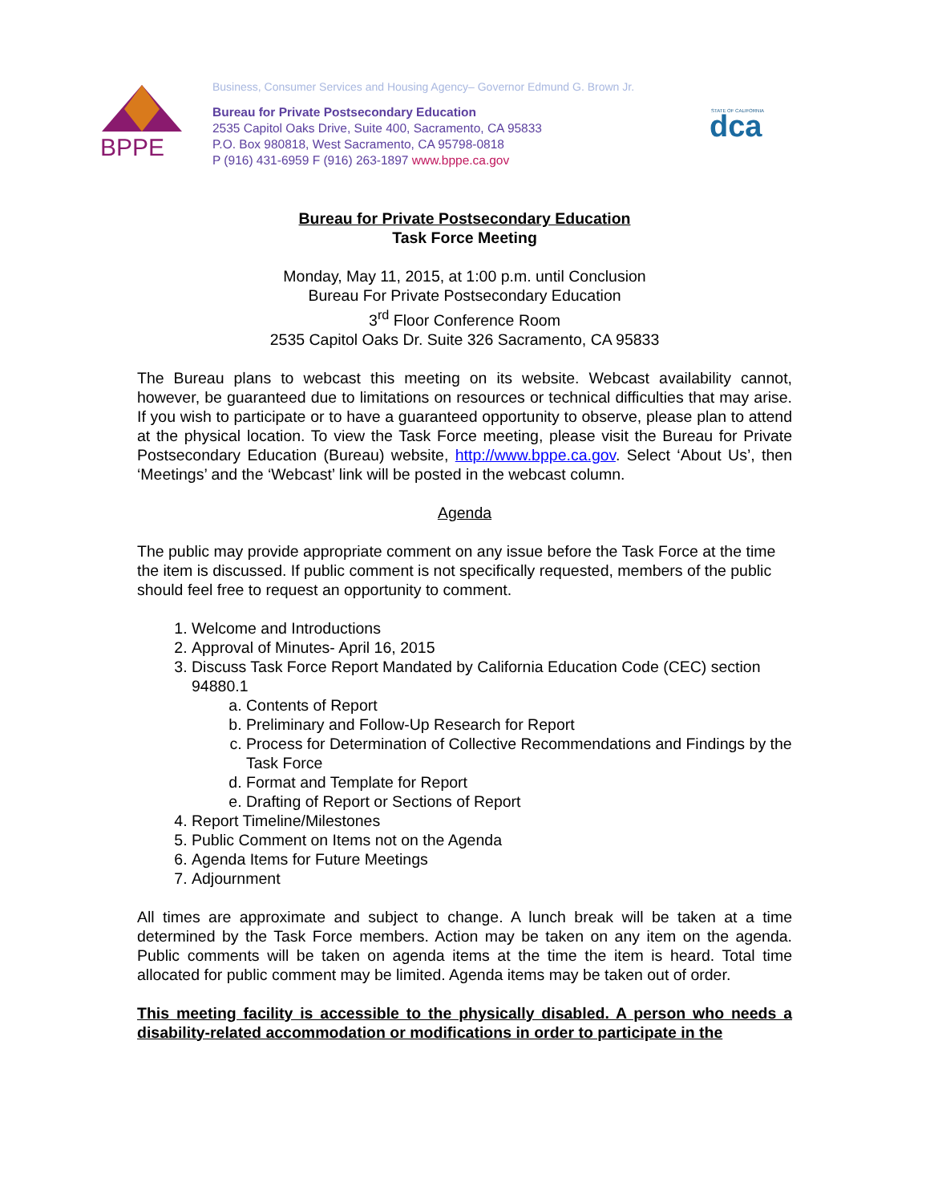BPPE
Business, Consumer Services and Housing Agency– Governor Edmund G. Brown Jr.
Bureau for Private Postsecondary Education
2535 Capitol Oaks Drive, Suite 400, Sacramento, CA 95833
P.O. Box 980818, West Sacramento, CA 95798-0818
P (916) 431-6959 F (916) 263-1897 www.bppe.ca.gov
STATE OF CALIFORNIA
dca
Bureau for Private Postsecondary Education
Task Force Meeting
Monday, May 11, 2015, at 1:00 p.m. until Conclusion
Bureau For Private Postsecondary Education
3<sup>rd</sup> Floor Conference Room
2535 Capitol Oaks Dr. Suite 326 Sacramento, CA 95833
The Bureau plans to webcast this meeting on its website. Webcast availability cannot, however, be guaranteed due to limitations on resources or technical difficulties that may arise. If you wish to participate or to have a guaranteed opportunity to observe, please plan to attend at the physical location. To view the Task Force meeting, please visit the Bureau for Private Postsecondary Education (Bureau) website, http://www.bppe.ca.gov. Select ‘About Us’, then ‘Meetings’ and the ‘Webcast’ link will be posted in the webcast column.
Agenda
The public may provide appropriate comment on any issue before the Task Force at the time the item is discussed. If public comment is not specifically requested, members of the public should feel free to request an opportunity to comment.
1. Welcome and Introductions
2. Approval of Minutes- April 16, 2015
3. Discuss Task Force Report Mandated by California Education Code (CEC) section 94880.1
a. Contents of Report
b. Preliminary and Follow-Up Research for Report
c. Process for Determination of Collective Recommendations and Findings by the Task Force
d. Format and Template for Report
e. Drafting of Report or Sections of Report
4. Report Timeline/Milestones
5. Public Comment on Items not on the Agenda
6. Agenda Items for Future Meetings
7. Adjournment
All times are approximate and subject to change. A lunch break will be taken at a time determined by the Task Force members. Action may be taken on any item on the agenda. Public comments will be taken on agenda items at the time the item is heard. Total time allocated for public comment may be limited. Agenda items may be taken out of order.
This meeting facility is accessible to the physically disabled. A person who needs a disability-related accommodation or modifications in order to participate in the